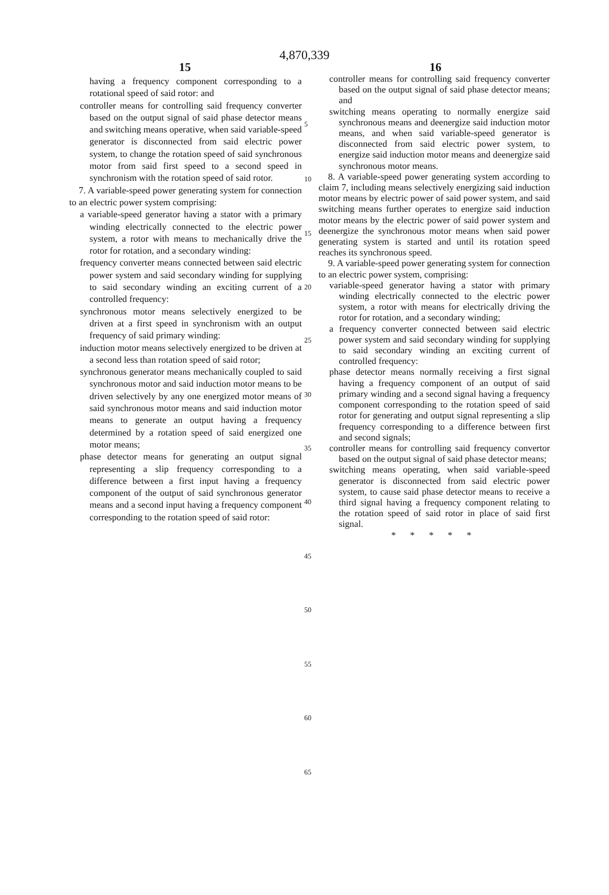4,870,339
15 16
having a frequency component corresponding to a rotational speed of said rotor: and
controller means for controlling said frequency converter based on the output signal of said phase detector means and switching means operative, when said variable-speed generator is disconnected from said electric power system, to change the rotation speed of said synchronous motor from said first speed to a second speed in synchronism with the rotation speed of said rotor.
7. A variable-speed power generating system for connection to an electric power system comprising:
a variable-speed generator having a stator with a primary winding electrically connected to the electric power system, a rotor with means to mechanically drive the rotor for rotation, and a secondary winding:
frequency converter means connected between said electric power system and said secondary winding for supplying to said secondary winding an exciting current of a controlled frequency:
synchronous motor means selectively energized to be driven at a first speed in synchronism with an output frequency of said primary winding:
induction motor means selectively energized to be driven at a second less than rotation speed of said rotor;
synchronous generator means mechanically coupled to said synchronous motor and said induction motor means to be driven selectively by any one energized motor means of said synchronous motor means and said induction motor means to generate an output having a frequency determined by a rotation speed of said energized one motor means;
phase detector means for generating an output signal representing a slip frequency corresponding to a difference between a first input having a frequency component of the output of said synchronous generator means and a second input having a frequency component corresponding to the rotation speed of said rotor:
5
10
15
20
25
30
35
40
45
50
55
60
65
controller means for controlling said frequency converter based on the output signal of said phase detector means; and
switching means operating to normally energize said synchronous means and deenergize said induction motor means, and when said variable-speed generator is disconnected from said electric power system, to energize said induction motor means and deenergize said synchronous motor means.
8. A variable-speed power generating system according to claim 7, including means selectively energizing said induction motor means by electric power of said power system, and said switching means further operates to energize said induction motor means by the electric power of said power system and deenergize the synchronous motor means when said power generating system is started and until its rotation speed reaches its synchronous speed.
9. A variable-speed power generating system for connection to an electric power system, comprising:
variable-speed generator having a stator with primary winding electrically connected to the electric power system, a rotor with means for electrically driving the rotor for rotation, and a secondary winding;
a frequency converter connected between said electric power system and said secondary winding for supplying to said secondary winding an exciting current of controlled frequency:
phase detector means normally receiving a first signal having a frequency component of an output of said primary winding and a second signal having a frequency component corresponding to the rotation speed of said rotor for generating and output signal representing a slip frequency corresponding to a difference between first and second signals;
controller means for controlling said frequency convertor based on the output signal of said phase detector means;
switching means operating, when said variable-speed generator is disconnected from said electric power system, to cause said phase detector means to receive a third signal having a frequency component relating to the rotation speed of said rotor in place of said first signal.
* * * * *